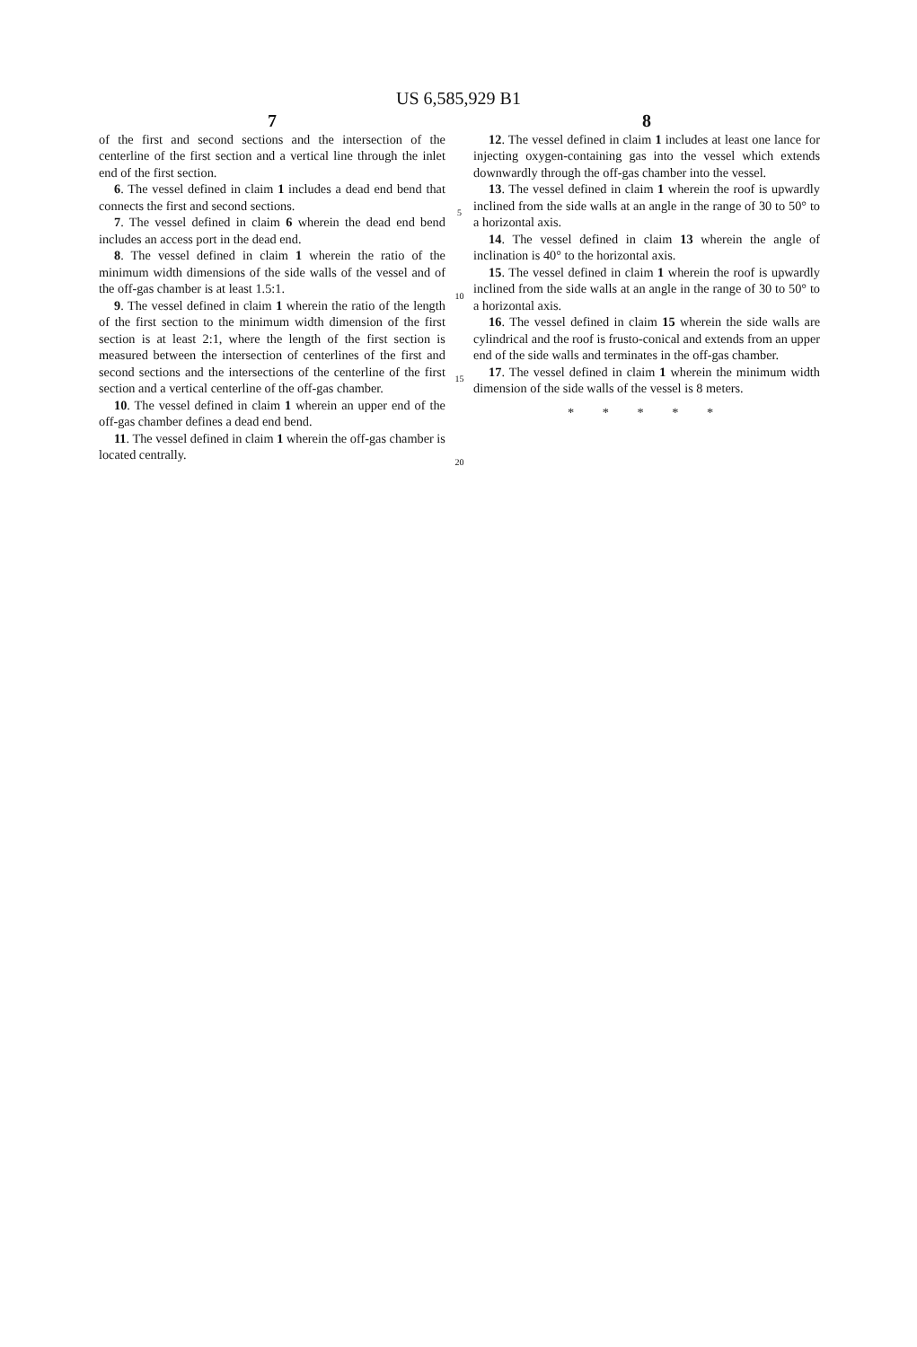US 6,585,929 B1
7
of the first and second sections and the intersection of the centerline of the first section and a vertical line through the inlet end of the first section.
6. The vessel defined in claim 1 includes a dead end bend that connects the first and second sections.
7. The vessel defined in claim 6 wherein the dead end bend includes an access port in the dead end.
8. The vessel defined in claim 1 wherein the ratio of the minimum width dimensions of the side walls of the vessel and of the off-gas chamber is at least 1.5:1.
9. The vessel defined in claim 1 wherein the ratio of the length of the first section to the minimum width dimension of the first section is at least 2:1, where the length of the first section is measured between the intersection of centerlines of the first and second sections and the intersections of the centerline of the first section and a vertical centerline of the off-gas chamber.
10. The vessel defined in claim 1 wherein an upper end of the off-gas chamber defines a dead end bend.
11. The vessel defined in claim 1 wherein the off-gas chamber is located centrally.
5
10
15
20
8
12. The vessel defined in claim 1 includes at least one lance for injecting oxygen-containing gas into the vessel which extends downwardly through the off-gas chamber into the vessel.
13. The vessel defined in claim 1 wherein the roof is upwardly inclined from the side walls at an angle in the range of 30 to 50° to a horizontal axis.
14. The vessel defined in claim 13 wherein the angle of inclination is 40° to the horizontal axis.
15. The vessel defined in claim 1 wherein the roof is upwardly inclined from the side walls at an angle in the range of 30 to 50° to a horizontal axis.
16. The vessel defined in claim 15 wherein the side walls are cylindrical and the roof is frusto-conical and extends from an upper end of the side walls and terminates in the off-gas chamber.
17. The vessel defined in claim 1 wherein the minimum width dimension of the side walls of the vessel is 8 meters.
* * * * *